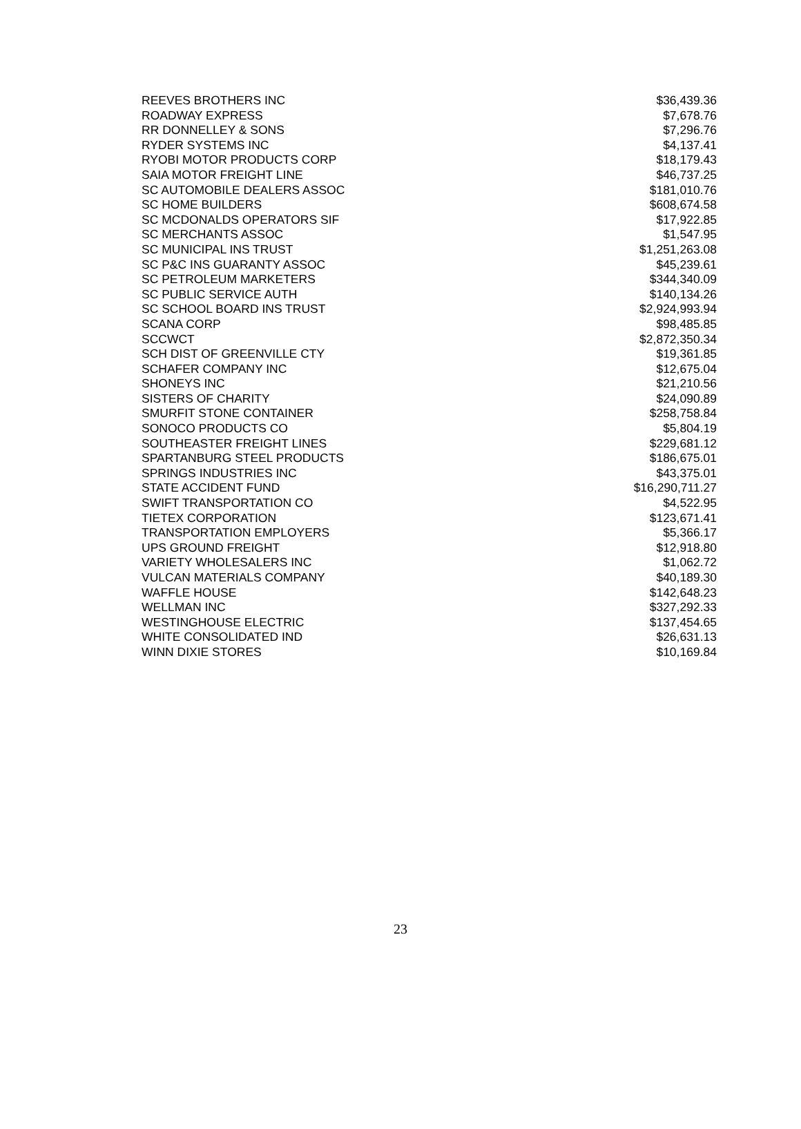| REEVES BROTHERS INC | $36,439.36 |
| ROADWAY EXPRESS | $7,678.76 |
| RR DONNELLEY & SONS | $7,296.76 |
| RYDER SYSTEMS INC | $4,137.41 |
| RYOBI MOTOR PRODUCTS CORP | $18,179.43 |
| SAIA MOTOR FREIGHT LINE | $46,737.25 |
| SC AUTOMOBILE DEALERS ASSOC | $181,010.76 |
| SC HOME BUILDERS | $608,674.58 |
| SC MCDONALDS OPERATORS SIF | $17,922.85 |
| SC MERCHANTS ASSOC | $1,547.95 |
| SC MUNICIPAL INS TRUST | $1,251,263.08 |
| SC P&C INS GUARANTY ASSOC | $45,239.61 |
| SC PETROLEUM MARKETERS | $344,340.09 |
| SC PUBLIC SERVICE AUTH | $140,134.26 |
| SC SCHOOL BOARD INS TRUST | $2,924,993.94 |
| SCANA CORP | $98,485.85 |
| SCCWCT | $2,872,350.34 |
| SCH DIST OF GREENVILLE CTY | $19,361.85 |
| SCHAFER COMPANY INC | $12,675.04 |
| SHONEYS INC | $21,210.56 |
| SISTERS OF CHARITY | $24,090.89 |
| SMURFIT STONE CONTAINER | $258,758.84 |
| SONOCO PRODUCTS CO | $5,804.19 |
| SOUTHEASTER FREIGHT LINES | $229,681.12 |
| SPARTANBURG STEEL PRODUCTS | $186,675.01 |
| SPRINGS INDUSTRIES INC | $43,375.01 |
| STATE ACCIDENT FUND | $16,290,711.27 |
| SWIFT TRANSPORTATION CO | $4,522.95 |
| TIETEX CORPORATION | $123,671.41 |
| TRANSPORTATION EMPLOYERS | $5,366.17 |
| UPS GROUND FREIGHT | $12,918.80 |
| VARIETY WHOLESALERS INC | $1,062.72 |
| VULCAN MATERIALS COMPANY | $40,189.30 |
| WAFFLE HOUSE | $142,648.23 |
| WELLMAN INC | $327,292.33 |
| WESTINGHOUSE ELECTRIC | $137,454.65 |
| WHITE CONSOLIDATED IND | $26,631.13 |
| WINN DIXIE STORES | $10,169.84 |
23